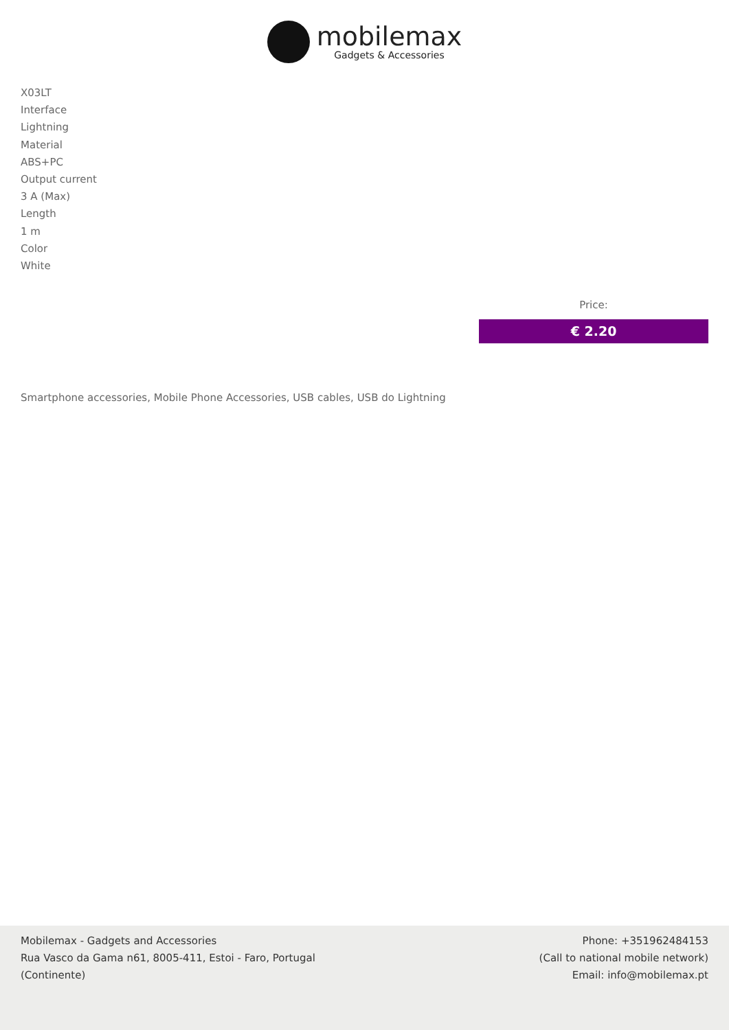mobilemax
Gadgets & Accessories
X03LT
Interface
Lightning
Material
ABS+PC
Output current
3 A (Max)
Length
1 m
Color
White
Price:
€ 2.20
Smartphone accessories, Mobile Phone Accessories, USB cables, USB do Lightning
Mobilemax - Gadgets and Accessories
Rua Vasco da Gama n61, 8005-411, Estoi - Faro, Portugal
(Continente)
Phone: +351962484153
(Call to national mobile network)
Email: info@mobilemax.pt